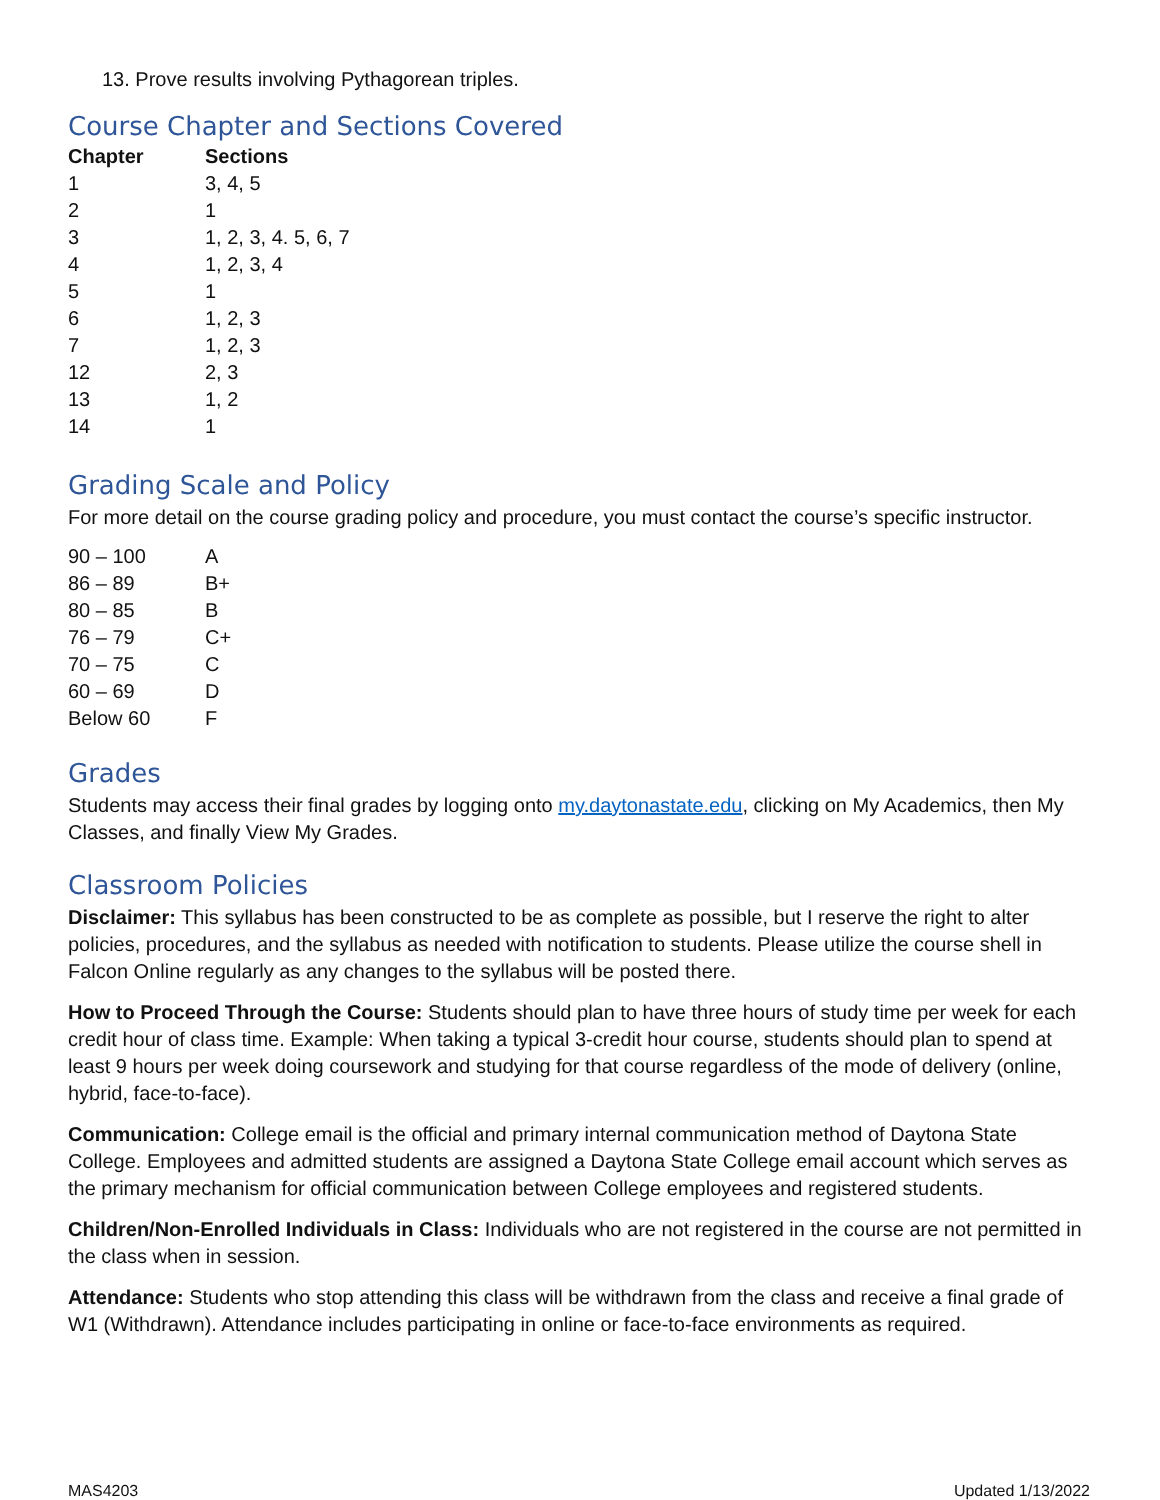13. Prove results involving Pythagorean triples.
Course Chapter and Sections Covered
| Chapter | Sections |
| --- | --- |
| 1 | 3, 4, 5 |
| 2 | 1 |
| 3 | 1, 2, 3, 4. 5, 6, 7 |
| 4 | 1, 2, 3, 4 |
| 5 | 1 |
| 6 | 1, 2, 3 |
| 7 | 1, 2, 3 |
| 12 | 2, 3 |
| 13 | 1, 2 |
| 14 | 1 |
Grading Scale and Policy
For more detail on the course grading policy and procedure, you must contact the course’s specific instructor.
| 90 – 100 | A |
| 86 – 89 | B+ |
| 80 – 85 | B |
| 76 – 79 | C+ |
| 70 – 75 | C |
| 60 – 69 | D |
| Below 60 | F |
Grades
Students may access their final grades by logging onto my.daytonastate.edu, clicking on My Academics, then My Classes, and finally View My Grades.
Classroom Policies
Disclaimer: This syllabus has been constructed to be as complete as possible, but I reserve the right to alter policies, procedures, and the syllabus as needed with notification to students. Please utilize the course shell in Falcon Online regularly as any changes to the syllabus will be posted there.
How to Proceed Through the Course: Students should plan to have three hours of study time per week for each credit hour of class time. Example: When taking a typical 3-credit hour course, students should plan to spend at least 9 hours per week doing coursework and studying for that course regardless of the mode of delivery (online, hybrid, face-to-face).
Communication: College email is the official and primary internal communication method of Daytona State College. Employees and admitted students are assigned a Daytona State College email account which serves as the primary mechanism for official communication between College employees and registered students.
Children/Non-Enrolled Individuals in Class: Individuals who are not registered in the course are not permitted in the class when in session.
Attendance: Students who stop attending this class will be withdrawn from the class and receive a final grade of W1 (Withdrawn). Attendance includes participating in online or face-to-face environments as required.
MAS4203 Updated 1/13/2022